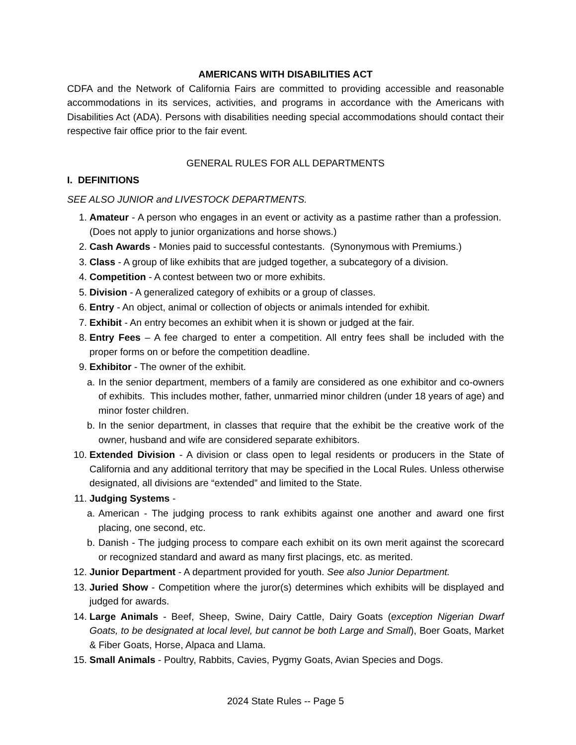AMERICANS WITH DISABILITIES ACT
CDFA and the Network of California Fairs are committed to providing accessible and reasonable accommodations in its services, activities, and programs in accordance with the Americans with Disabilities Act (ADA). Persons with disabilities needing special accommodations should contact their respective fair office prior to the fair event.
GENERAL RULES FOR ALL DEPARTMENTS
I. DEFINITIONS
SEE ALSO JUNIOR and LIVESTOCK DEPARTMENTS.
1. Amateur - A person who engages in an event or activity as a pastime rather than a profession. (Does not apply to junior organizations and horse shows.)
2. Cash Awards - Monies paid to successful contestants. (Synonymous with Premiums.)
3. Class - A group of like exhibits that are judged together, a subcategory of a division.
4. Competition - A contest between two or more exhibits.
5. Division - A generalized category of exhibits or a group of classes.
6. Entry - An object, animal or collection of objects or animals intended for exhibit.
7. Exhibit - An entry becomes an exhibit when it is shown or judged at the fair.
8. Entry Fees – A fee charged to enter a competition. All entry fees shall be included with the proper forms on or before the competition deadline.
9. Exhibitor - The owner of the exhibit.
a. In the senior department, members of a family are considered as one exhibitor and co-owners of exhibits. This includes mother, father, unmarried minor children (under 18 years of age) and minor foster children.
b. In the senior department, in classes that require that the exhibit be the creative work of the owner, husband and wife are considered separate exhibitors.
10. Extended Division - A division or class open to legal residents or producers in the State of California and any additional territory that may be specified in the Local Rules. Unless otherwise designated, all divisions are “extended” and limited to the State.
11. Judging Systems -
a. American - The judging process to rank exhibits against one another and award one first placing, one second, etc.
b. Danish - The judging process to compare each exhibit on its own merit against the scorecard or recognized standard and award as many first placings, etc. as merited.
12. Junior Department - A department provided for youth. See also Junior Department.
13. Juried Show - Competition where the juror(s) determines which exhibits will be displayed and judged for awards.
14. Large Animals - Beef, Sheep, Swine, Dairy Cattle, Dairy Goats (exception Nigerian Dwarf Goats, to be designated at local level, but cannot be both Large and Small), Boer Goats, Market & Fiber Goats, Horse, Alpaca and Llama.
15. Small Animals - Poultry, Rabbits, Cavies, Pygmy Goats, Avian Species and Dogs.
2024 State Rules -- Page 5